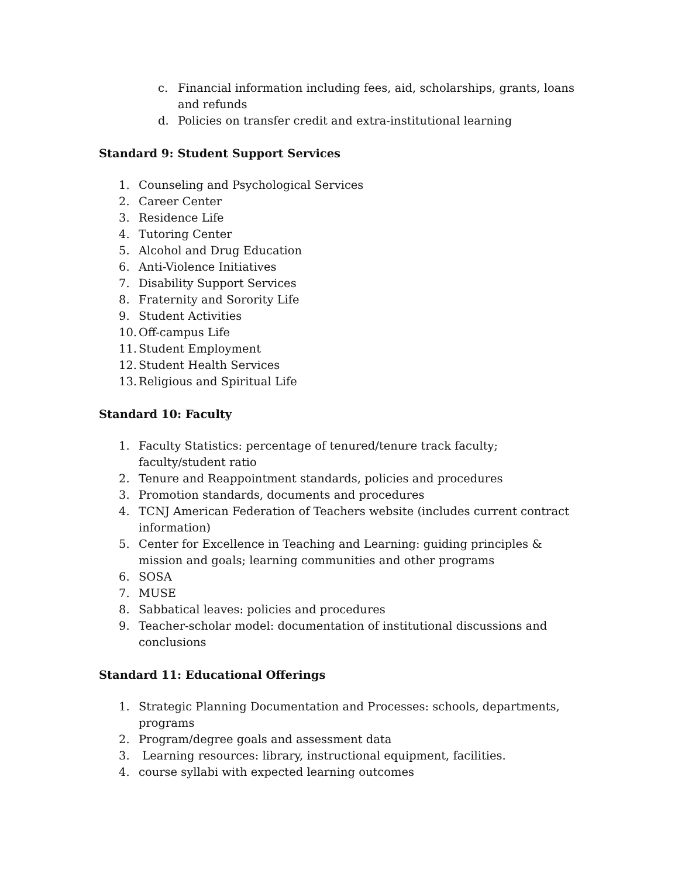c. Financial information including fees, aid, scholarships, grants, loans and refunds
d. Policies on transfer credit and extra-institutional learning
Standard 9: Student Support Services
1. Counseling and Psychological Services
2. Career Center
3. Residence Life
4. Tutoring Center
5. Alcohol and Drug Education
6. Anti-Violence Initiatives
7. Disability Support Services
8. Fraternity and Sorority Life
9. Student Activities
10. Off-campus Life
11. Student Employment
12. Student Health Services
13. Religious and Spiritual Life
Standard 10: Faculty
1. Faculty Statistics: percentage of tenured/tenure track faculty; faculty/student ratio
2. Tenure and Reappointment standards, policies and procedures
3. Promotion standards, documents and procedures
4. TCNJ American Federation of Teachers website (includes current contract information)
5. Center for Excellence in Teaching and Learning: guiding principles & mission and goals; learning communities and other programs
6. SOSA
7. MUSE
8. Sabbatical leaves: policies and procedures
9. Teacher-scholar model: documentation of institutional discussions and conclusions
Standard 11: Educational Offerings
1. Strategic Planning Documentation and Processes: schools, departments, programs
2. Program/degree goals and assessment data
3. Learning resources: library, instructional equipment, facilities.
4. course syllabi with expected learning outcomes